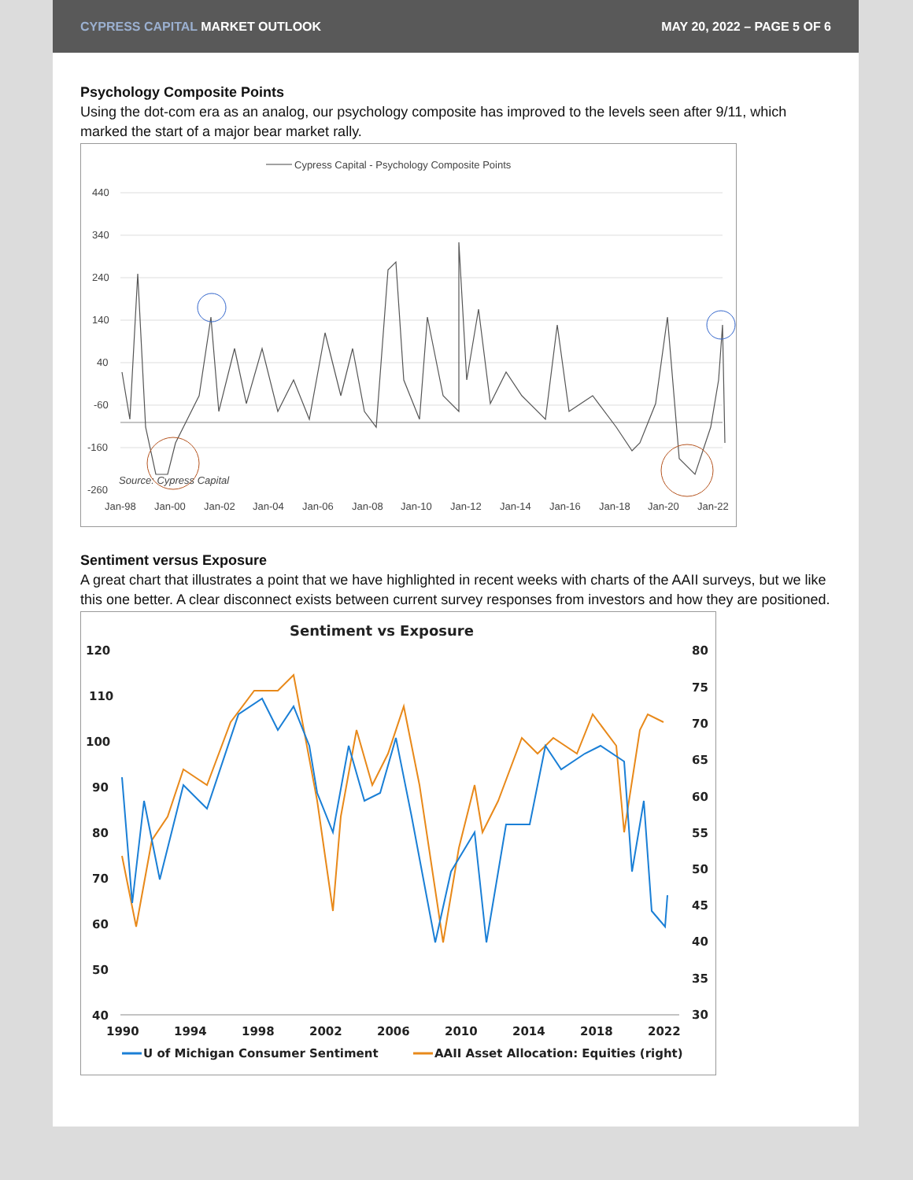CYPRESS CAPITAL MARKET OUTLOOK MAY 20, 2022 – PAGE 5 OF 6
Psychology Composite Points
Using the dot-com era as an analog, our psychology composite has improved to the levels seen after 9/11, which marked the start of a major bear market rally.
Cypress Capital - Psychology Composite Points
440
340
240
140
40
-60
-160
-260
Source: Cypress Capital
Jan-98
Jan-00
Jan-02
Jan-04
Jan-06
Jan-08
Jan-10
Jan-12
Jan-14
Jan-16
Jan-18
Jan-20
Jan-22
Sentiment versus Exposure
A great chart that illustrates a point that we have highlighted in recent weeks with charts of the AAII surveys, but we like this one better. A clear disconnect exists between current survey responses from investors and how they are positioned.
Sentiment vs Exposure
120
110
100
90
80
70
60
50
40
80
75
70
65
60
55
50
45
40
35
30
1990
1994
1998
2002
2006
2010
2014
2018
2022
U of Michigan Consumer Sentiment
AAII Asset Allocation: Equities (right)